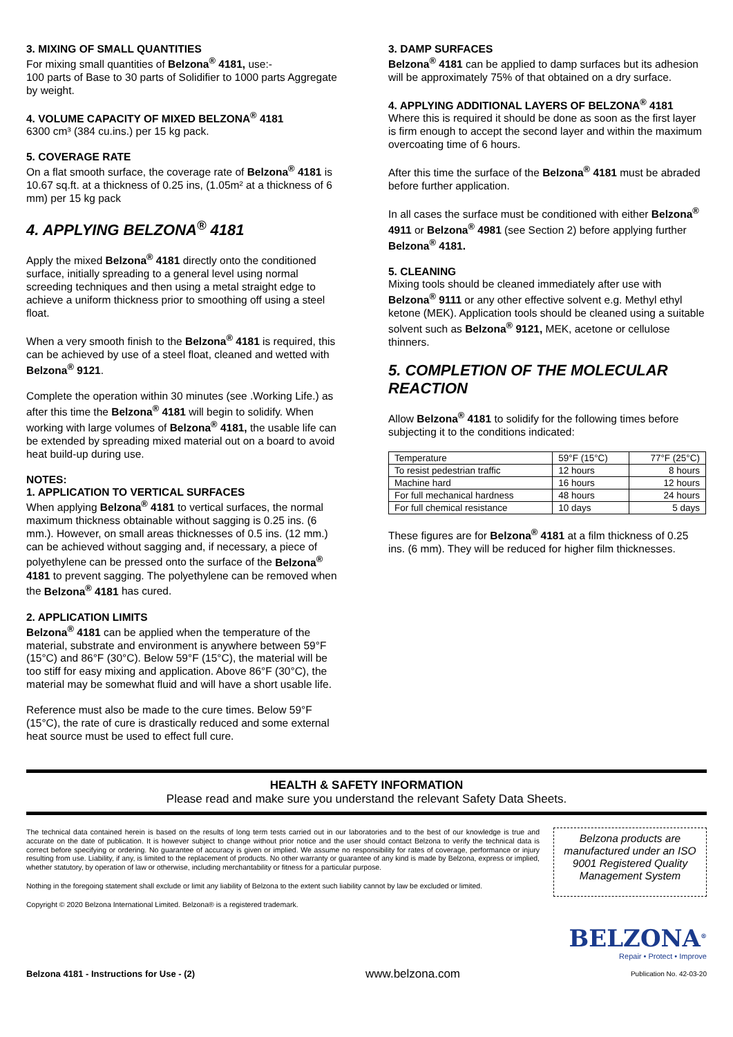3. MIXING OF SMALL QUANTITIES
For mixing small quantities of Belzona<sup>®</sup> 4181, use:-
100 parts of Base to 30 parts of Solidifier to 1000 parts Aggregate by weight.
4. VOLUME CAPACITY OF MIXED BELZONA<sup>®</sup> 4181
6300 cm³ (384 cu.ins.) per 15 kg pack.
5. COVERAGE RATE
On a flat smooth surface, the coverage rate of Belzona<sup>®</sup> 4181 is 10.67 sq.ft. at a thickness of 0.25 ins, (1.05m² at a thickness of 6 mm) per 15 kg pack
4. APPLYING BELZONA<sup>®</sup> 4181
Apply the mixed Belzona<sup>®</sup> 4181 directly onto the conditioned surface, initially spreading to a general level using normal screeding techniques and then using a metal straight edge to achieve a uniform thickness prior to smoothing off using a steel float.
When a very smooth finish to the Belzona<sup>®</sup> 4181 is required, this can be achieved by use of a steel float, cleaned and wetted with Belzona<sup>®</sup> 9121.
Complete the operation within 30 minutes (see .Working Life.) as after this time the Belzona<sup>®</sup> 4181 will begin to solidify. When working with large volumes of Belzona<sup>®</sup> 4181, the usable life can be extended by spreading mixed material out on a board to avoid heat build-up during use.
NOTES:
1. APPLICATION TO VERTICAL SURFACES
When applying Belzona<sup>®</sup> 4181 to vertical surfaces, the normal maximum thickness obtainable without sagging is 0.25 ins. (6 mm.). However, on small areas thicknesses of 0.5 ins. (12 mm.) can be achieved without sagging and, if necessary, a piece of polyethylene can be pressed onto the surface of the Belzona<sup>®</sup> 4181 to prevent sagging. The polyethylene can be removed when the Belzona<sup>®</sup> 4181 has cured.
2. APPLICATION LIMITS
Belzona<sup>®</sup> 4181 can be applied when the temperature of the material, substrate and environment is anywhere between 59°F (15°C) and 86°F (30°C). Below 59°F (15°C), the material will be too stiff for easy mixing and application. Above 86°F (30°C), the material may be somewhat fluid and will have a short usable life.
Reference must also be made to the cure times. Below 59°F (15°C), the rate of cure is drastically reduced and some external heat source must be used to effect full cure.
3. DAMP SURFACES
Belzona<sup>®</sup> 4181 can be applied to damp surfaces but its adhesion will be approximately 75% of that obtained on a dry surface.
4. APPLYING ADDITIONAL LAYERS OF BELZONA<sup>®</sup> 4181
Where this is required it should be done as soon as the first layer is firm enough to accept the second layer and within the maximum overcoating time of 6 hours.
After this time the surface of the Belzona<sup>®</sup> 4181 must be abraded before further application.
In all cases the surface must be conditioned with either Belzona<sup>®</sup> 4911 or Belzona<sup>®</sup> 4981 (see Section 2) before applying further Belzona<sup>®</sup> 4181.
5. CLEANING
Mixing tools should be cleaned immediately after use with Belzona<sup>®</sup> 9111 or any other effective solvent e.g. Methyl ethyl ketone (MEK). Application tools should be cleaned using a suitable solvent such as Belzona<sup>®</sup> 9121, MEK, acetone or cellulose thinners.
5. COMPLETION OF THE MOLECULAR REACTION
Allow Belzona<sup>®</sup> 4181 to solidify for the following times before subjecting it to the conditions indicated:
| Temperature | 59°F (15°C) | 77°F (25°C) |
| To resist pedestrian traffic | 12 hours | 8 hours |
| Machine hard | 16 hours | 12 hours |
| For full mechanical hardness | 48 hours | 24 hours |
| For full chemical resistance | 10 days | 5 days |
These figures are for Belzona<sup>®</sup> 4181 at a film thickness of 0.25 ins. (6 mm). They will be reduced for higher film thicknesses.
HEALTH & SAFETY INFORMATION
Please read and make sure you understand the relevant Safety Data Sheets.
The technical data contained herein is based on the results of long term tests carried out in our laboratories and to the best of our knowledge is true and accurate on the date of publication. It is however subject to change without prior notice and the user should contact Belzona to verify the technical data is correct before specifying or ordering. No guarantee of accuracy is given or implied. We assume no responsibility for rates of coverage, performance or injury resulting from use. Liability, if any, is limited to the replacement of products. No other warranty or guarantee of any kind is made by Belzona, express or implied, whether statutory, by operation of law or otherwise, including merchantability or fitness for a particular purpose.
Nothing in the foregoing statement shall exclude or limit any liability of Belzona to the extent such liability cannot by law be excluded or limited.
Copyright © 2020 Belzona International Limited. Belzona® is a registered trademark.
Belzona products are manufactured under an ISO 9001 Registered Quality Management System
BELZONA<sup>®</sup>
Repair • Protect • Improve
Belzona 4181 - Instructions for Use - (2) www.belzona.com Publication No. 42-03-20